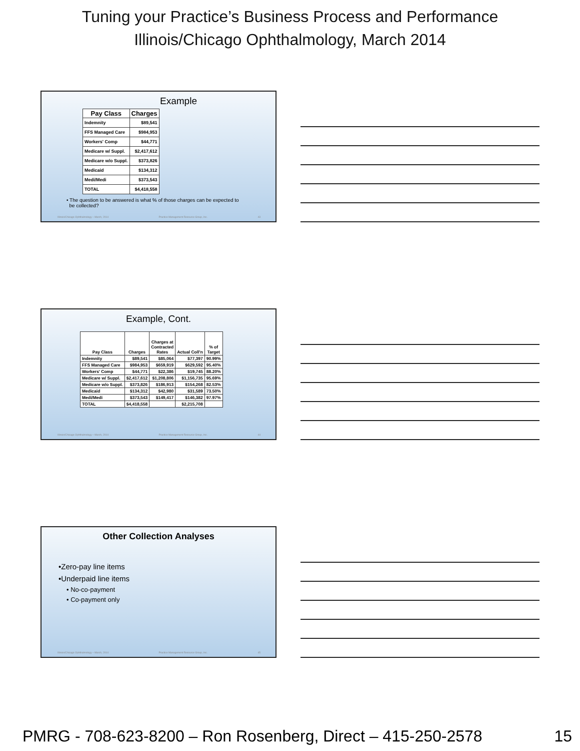Tuning your Practice’s Business Process and Performance
Illinois/Chicago Ophthalmology, March 2014
Example
| Pay Class | Charges |
| --- | --- |
| Indemnity | $89,541 |
| FFS Managed Care | $984,953 |
| Workers' Comp | $44,771 |
| Medicare w/ Suppl. | $2,417,612 |
| Medicare w/o Suppl. | $373,826 |
| Medicaid | $134,312 |
| Medi/Medi | $373,543 |
| TOTAL | $4,418,558 |
• The question to be answered is what % of those charges can be expected to
be collected?
Illinois/Chicago Ophthalmology – March, 2014 Practice Management Resource Group, Inc. 43
Example, Cont.
| Pay Class | Charges | Charges at Contracted Rates | Actual Coll'n | % of Target |
| --- | --- | --- | --- | --- |
| Indemnity | $89,541 | $85,064 | $77,397 | 90.99% |
| FFS Managed Care | $984,953 | $659,919 | $629,592 | 95.40% |
| Workers' Comp | $44,771 | $22,386 | $19,745 | 88.20% |
| Medicare w/ Suppl. | $2,417,612 | $1,208,806 | $1,156,735 | 95.69% |
| Medicare w/o Suppl. | $373,826 | $186,913 | $154,268 | 82.53% |
| Medicaid | $134,312 | $42,980 | $31,589 | 73.50% |
| Medi/Medi | $373,543 | $149,417 | $146,382 | 97.97% |
| TOTAL | $4,418,558 | | $2,215,708 | |
Illinois/Chicago Ophthalmology – March, 2014 Practice Management Resource Group, Inc. 44
Other Collection Analyses
•Zero-pay line items
•Underpaid line items
• No-co-payment
• Co-payment only
Illinois/Chicago Ophthalmology – March, 2014 Practice Management Resource Group, Inc. 45
PMRG - 708-623-8200 – Ron Rosenberg, Direct – 415-250-2578 15